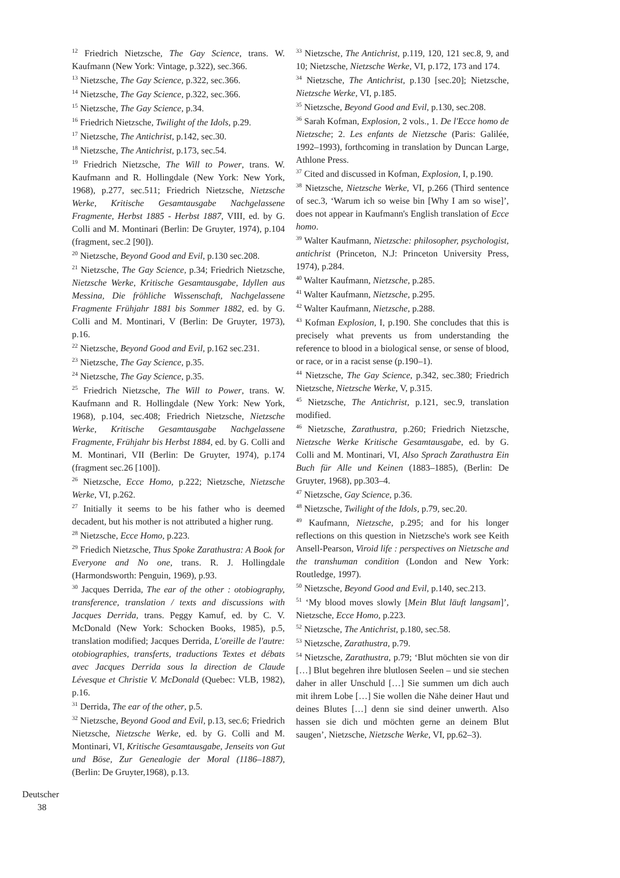<sup>12</sup> Friedrich Nietzsche, The Gay Science, trans. W. Kaufmann (New York: Vintage, p.322), sec.366.
<sup>13</sup> Nietzsche, The Gay Science, p.322, sec.366.
<sup>14</sup> Nietzsche, The Gay Science, p.322, sec.366.
<sup>15</sup> Nietzsche, The Gay Science, p.34.
<sup>16</sup> Friedrich Nietzsche, Twilight of the Idols, p.29.
<sup>17</sup> Nietzsche, The Antichrist, p.142, sec.30.
<sup>18</sup> Nietzsche, The Antichrist, p.173, sec.54.
<sup>19</sup> Friedrich Nietzsche, The Will to Power, trans. W. Kaufmann and R. Hollingdale (New York: New York, 1968), p.277, sec.511; Friedrich Nietzsche, Nietzsche Werke, Kritische Gesamtausgabe Nachgelassene Fragmente, Herbst 1885 - Herbst 1887, VIII, ed. by G. Colli and M. Montinari (Berlin: De Gruyter, 1974), p.104 (fragment, sec.2 [90]).
<sup>20</sup> Nietzsche, Beyond Good and Evil, p.130 sec.208.
<sup>21</sup> Nietzsche, The Gay Science, p.34; Friedrich Nietzsche, Nietzsche Werke, Kritische Gesamtausgabe, Idyllen aus Messina, Die fröhliche Wissenschaft, Nachgelassene Fragmente Frühjahr 1881 bis Sommer 1882, ed. by G. Colli and M. Montinari, V (Berlin: De Gruyter, 1973), p.16.
<sup>22</sup> Nietzsche, Beyond Good and Evil, p.162 sec.231.
<sup>23</sup> Nietzsche, The Gay Science, p.35.
<sup>24</sup> Nietzsche, The Gay Science, p.35.
<sup>25</sup> Friedrich Nietzsche, The Will to Power, trans. W. Kaufmann and R. Hollingdale (New York: New York, 1968), p.104, sec.408; Friedrich Nietzsche, Nietzsche Werke, Kritische Gesamtausgabe Nachgelassene Fragmente, Frühjahr bis Herbst 1884, ed. by G. Colli and M. Montinari, VII (Berlin: De Gruyter, 1974), p.174 (fragment sec.26 [100]).
<sup>26</sup> Nietzsche, Ecce Homo, p.222; Nietzsche, Nietzsche Werke, VI, p.262.
<sup>27</sup> Initially it seems to be his father who is deemed decadent, but his mother is not attributed a higher rung.
<sup>28</sup> Nietzsche, Ecce Homo, p.223.
<sup>29</sup> Friedich Nietzsche, Thus Spoke Zarathustra: A Book for Everyone and No one, trans. R. J. Hollingdale (Harmondsworth: Penguin, 1969), p.93.
<sup>30</sup> Jacques Derrida, The ear of the other : otobiography, transference, translation / texts and discussions with Jacques Derrida, trans. Peggy Kamuf, ed. by C. V. McDonald (New York: Schocken Books, 1985), p.5, translation modified; Jacques Derrida, L'oreille de l'autre: otobiographies, transferts, traductions Textes et débats avec Jacques Derrida sous la direction de Claude Lévesque et Christie V. McDonald (Quebec: VLB, 1982), p.16.
<sup>31</sup> Derrida, The ear of the other, p.5.
<sup>32</sup> Nietzsche, Beyond Good and Evil, p.13, sec.6; Friedrich Nietzsche, Nietzsche Werke, ed. by G. Colli and M. Montinari, VI, Kritische Gesamtausgabe, Jenseits von Gut und Böse, Zur Genealogie der Moral (1186–1887), (Berlin: De Gruyter,1968), p.13.
<sup>33</sup> Nietzsche, The Antichrist, p.119, 120, 121 sec.8, 9, and 10; Nietzsche, Nietzsche Werke, VI, p.172, 173 and 174.
<sup>34</sup> Nietzsche, The Antichrist, p.130 [sec.20]; Nietzsche, Nietzsche Werke, VI, p.185.
<sup>35</sup> Nietzsche, Beyond Good and Evil, p.130, sec.208.
<sup>36</sup> Sarah Kofman, Explosion, 2 vols., 1. De l'Ecce homo de Nietzsche; 2. Les enfants de Nietzsche (Paris: Galilée, 1992–1993), forthcoming in translation by Duncan Large, Athlone Press.
<sup>37</sup> Cited and discussed in Kofman, Explosion, I, p.190.
<sup>38</sup> Nietzsche, Nietzsche Werke, VI, p.266 (Third sentence of sec.3, ‘Warum ich so weise bin [Why I am so wise]’, does not appear in Kaufmann's English translation of Ecce homo.
<sup>39</sup> Walter Kaufmann, Nietzsche: philosopher, psychologist, antichrist (Princeton, N.J: Princeton University Press, 1974), p.284.
<sup>40</sup> Walter Kaufmann, Nietzsche, p.285.
<sup>41</sup> Walter Kaufmann, Nietzsche, p.295.
<sup>42</sup> Walter Kaufmann, Nietzsche, p.288.
<sup>43</sup> Kofman Explosion, I, p.190. She concludes that this is precisely what prevents us from understanding the reference to blood in a biological sense, or sense of blood, or race, or in a racist sense (p.190–1).
<sup>44</sup> Nietzsche, The Gay Science, p.342, sec.380; Friedrich Nietzsche, Nietzsche Werke, V, p.315.
<sup>45</sup> Nietzsche, The Antichrist, p.121, sec.9, translation modified.
<sup>46</sup> Nietzsche, Zarathustra, p.260; Friedrich Nietzsche, Nietzsche Werke Kritische Gesamtausgabe, ed. by G. Colli and M. Montinari, VI, Also Sprach Zarathustra Ein Buch für Alle und Keinen (1883–1885), (Berlin: De Gruyter, 1968), pp.303–4.
<sup>47</sup> Nietzsche, Gay Science, p.36.
<sup>48</sup> Nietzsche, Twilight of the Idols, p.79, sec.20.
<sup>49</sup> Kaufmann, Nietzsche, p.295; and for his longer reflections on this question in Nietzsche's work see Keith Ansell-Pearson, Viroid life : perspectives on Nietzsche and the transhuman condition (London and New York: Routledge, 1997).
<sup>50</sup> Nietzsche, Beyond Good and Evil, p.140, sec.213.
<sup>51</sup> ‘My blood moves slowly [Mein Blut läuft langsam]’, Nietzsche, Ecce Homo, p.223.
<sup>52</sup> Nietzsche, The Antichrist, p.180, sec.58.
<sup>53</sup> Nietzsche, Zarathustra, p.79.
<sup>54</sup> Nietzsche, Zarathustra, p.79; ‘Blut möchten sie von dir […] Blut begehren ihre blutlosen Seelen – und sie stechen daher in aller Unschuld […] Sie summen um dich auch mit ihrem Lobe […] Sie wollen die Nähe deiner Haut und deines Blutes […] denn sie sind deiner unwerth. Also hassen sie dich und möchten gerne an deinem Blut saugen’, Nietzsche, Nietzsche Werke, VI, pp.62–3).
Deutscher
38